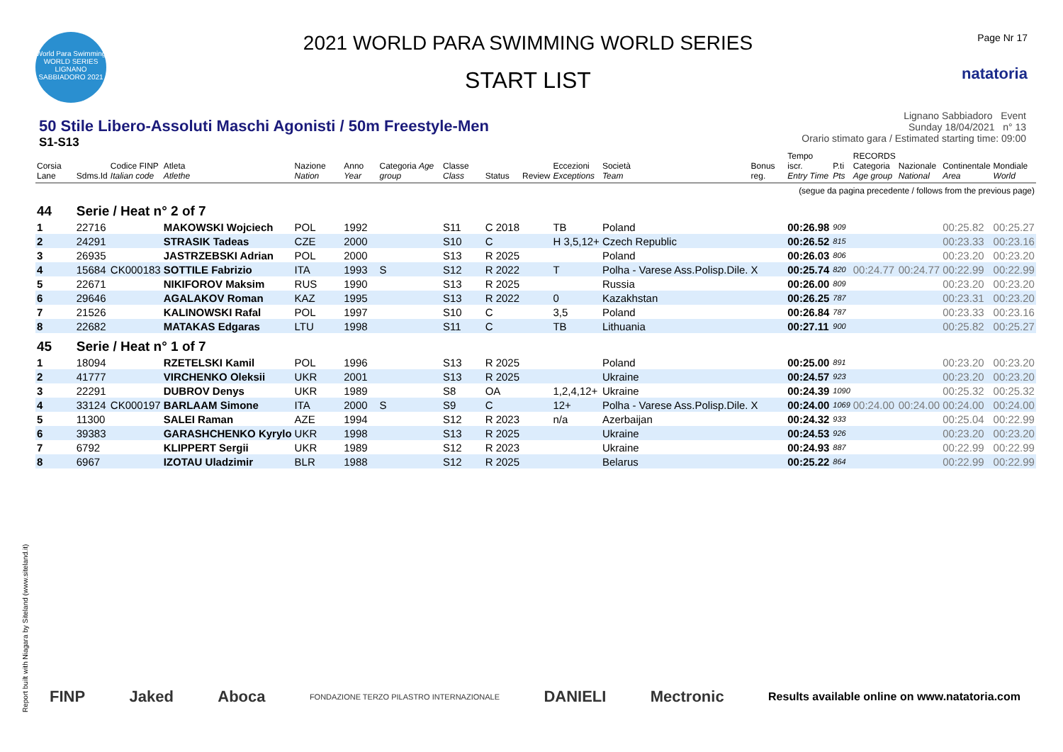World Para Swimming
WORLD SERIES
LIGNANO SABBIADORO 2021
2021 WORLD PARA SWIMMING WORLD SERIES
START LIST
Page Nr 17
natatoria
50 Stile Libero-Assoluti Maschi Agonisti / 50m Freestyle-Men
S1-S13
Lignano Sabbiadoro Event
Sunday 18/04/2021 n° 13
Orario stimato gara / Estimated starting time: 09:00
| Corsia Lane | Sdms.Id | Codice FINP Italian code | Atleta Atlethe | Nazione Nation | Anno Year | Categoria Age group | Classe Class | Status | Review | Eccezioni Exceptions | Società Team | Bonus reg. | Tempo iscr. Entry Time | P.ti Pts | RECORDS Categoria Age group | Nazionale National | Continentale Area | Mondiale World |
| --- | --- | --- | --- | --- | --- | --- | --- | --- | --- | --- | --- | --- | --- | --- | --- | --- | --- | --- |
| (segue da pagina precedente / follows from the previous page) | | | | | | | | | | | | | | | | | | |
| 44 | Serie / Heat n° 2 of 7 | | | | | | | | | | | | | | | | | |
| 1 | 22716 | | MAKOWSKI Wojciech | POL | 1992 | | S11 | C 2018 | | TB | Poland | | 00:26.98 | 909 | | | 00:25.82 | 00:25.27 |
| 2 | 24291 | | STRASIK Tadeas | CZE | 2000 | | S10 | C | | H 3,5,12+ | Czech Republic | | 00:26.52 | 815 | | | 00:23.33 | 00:23.16 |
| 3 | 26935 | | JASTRZEBSKI Adrian | POL | 2000 | | S13 | R 2025 | | | Poland | | 00:26.03 | 806 | | | 00:23.20 | 00:23.20 |
| 4 | 15684 | CK000183 | SOTTILE Fabrizio | ITA | 1993 | S | S12 | R 2022 | | T | Polha - Varese Ass.Polisp.Dile. | X | 00:25.74 | 820 | 00:24.77 | 00:24.77 | 00:22.99 | 00:22.99 |
| 5 | 22671 | | NIKIFOROV Maksim | RUS | 1990 | | S13 | R 2025 | | | Russia | | 00:26.00 | 809 | | | 00:23.20 | 00:23.20 |
| 6 | 29646 | | AGALAKOV Roman | KAZ | 1995 | | S13 | R 2022 | | 0 | Kazakhstan | | 00:26.25 | 787 | | | 00:23.31 | 00:23.20 |
| 7 | 21526 | | KALINOWSKI Rafal | POL | 1997 | | S10 | C | | 3,5 | Poland | | 00:26.84 | 787 | | | 00:23.33 | 00:23.16 |
| 8 | 22682 | | MATAKAS Edgaras | LTU | 1998 | | S11 | C | | TB | Lithuania | | 00:27.11 | 900 | | | 00:25.82 | 00:25.27 |
| 45 | Serie / Heat n° 1 of 7 | | | | | | | | | | | | | | | | | |
| 1 | 18094 | | RZETELSKI Kamil | POL | 1996 | | S13 | R 2025 | | | Poland | | 00:25.00 | 891 | | | 00:23.20 | 00:23.20 |
| 2 | 41777 | | VIRCHENKO Oleksii | UKR | 2001 | | S13 | R 2025 | | | Ukraine | | 00:24.57 | 923 | | | 00:23.20 | 00:23.20 |
| 3 | 22291 | | DUBROV Denys | UKR | 1989 | | S8 | OA | | 1,2,4,12+ | Ukraine | | 00:24.39 | 1090 | | | 00:25.32 | 00:25.32 |
| 4 | 33124 | CK000197 | BARLAAM Simone | ITA | 2000 | S | S9 | C | | 12+ | Polha - Varese Ass.Polisp.Dile. | X | 00:24.00 | 1069 | 00:24.00 | 00:24.00 | 00:24.00 | 00:24.00 |
| 5 | 11300 | | SALEI Raman | AZE | 1994 | | S12 | R 2023 | | n/a | Azerbaijan | | 00:24.32 | 933 | | | 00:25.04 | 00:22.99 |
| 6 | 39383 | | GARASHCHENKO Kyrylo | UKR | 1998 | | S13 | R 2025 | | | Ukraine | | 00:24.53 | 926 | | | 00:23.20 | 00:23.20 |
| 7 | 6792 | | KLIPPERT Sergii | UKR | 1989 | | S12 | R 2023 | | | Ukraine | | 00:24.93 | 887 | | | 00:22.99 | 00:22.99 |
| 8 | 6967 | | IZOTAU Uladzimir | BLR | 1988 | | S12 | R 2025 | | | Belarus | | 00:25.22 | 864 | | | 00:22.99 | 00:22.99 |
Report built with Niagara by Siteland (www.siteland.it)
FINP Jaked Aboca FONDAZIONE TERZO PILASTRO INTERNAZIONALE DANIELI Mectronic Results available online on www.natatoria.com